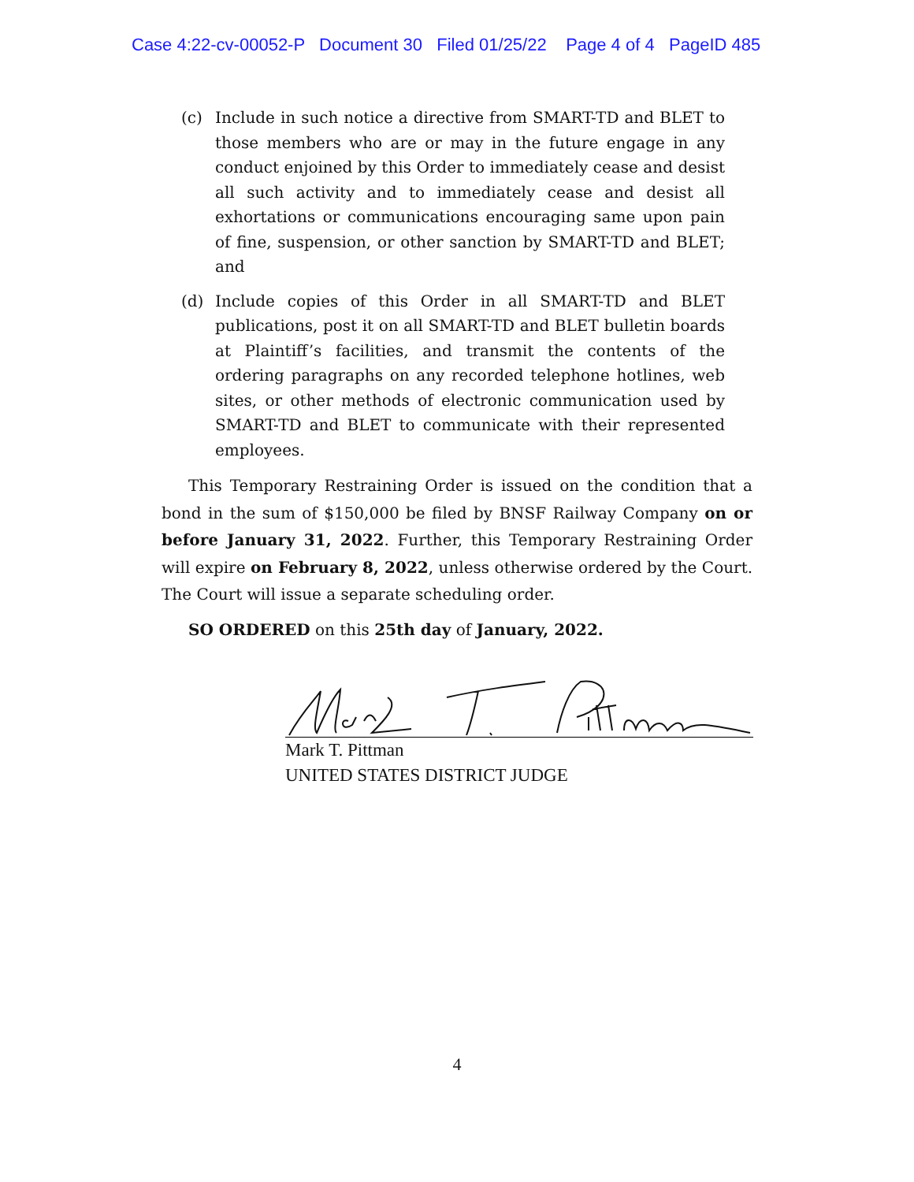Case 4:22-cv-00052-P Document 30 Filed 01/25/22 Page 4 of 4 PageID 485
(c) Include in such notice a directive from SMART-TD and BLET to those members who are or may in the future engage in any conduct enjoined by this Order to immediately cease and desist all such activity and to immediately cease and desist all exhortations or communications encouraging same upon pain of fine, suspension, or other sanction by SMART-TD and BLET; and
(d) Include copies of this Order in all SMART-TD and BLET publications, post it on all SMART-TD and BLET bulletin boards at Plaintiff’s facilities, and transmit the contents of the ordering paragraphs on any recorded telephone hotlines, web sites, or other methods of electronic communication used by SMART-TD and BLET to communicate with their represented employees.
This Temporary Restraining Order is issued on the condition that a bond in the sum of $150,000 be filed by BNSF Railway Company on or before January 31, 2022. Further, this Temporary Restraining Order will expire on February 8, 2022, unless otherwise ordered by the Court. The Court will issue a separate scheduling order.
SO ORDERED on this 25th day of January, 2022.
Mark T. Pittman
UNITED STATES DISTRICT JUDGE
4